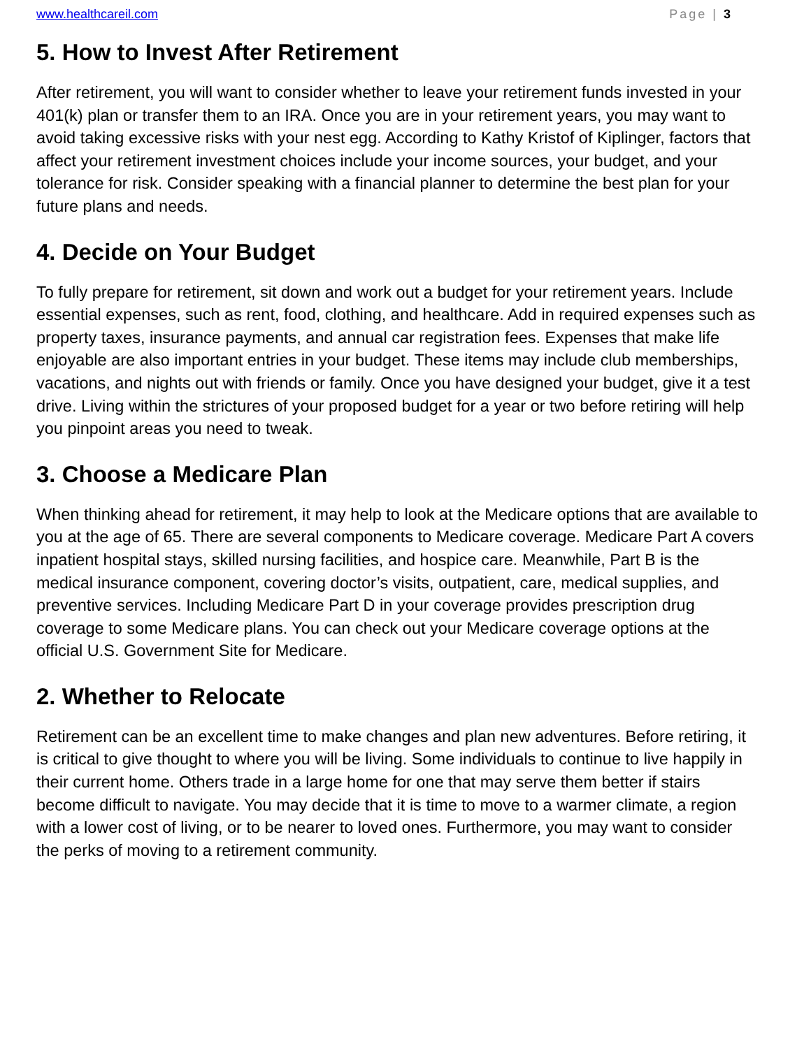www.healthcareil.com Page | 3
5. How to Invest After Retirement
After retirement, you will want to consider whether to leave your retirement funds invested in your 401(k) plan or transfer them to an IRA. Once you are in your retirement years, you may want to avoid taking excessive risks with your nest egg. According to Kathy Kristof of Kiplinger, factors that affect your retirement investment choices include your income sources, your budget, and your tolerance for risk. Consider speaking with a financial planner to determine the best plan for your future plans and needs.
4. Decide on Your Budget
To fully prepare for retirement, sit down and work out a budget for your retirement years. Include essential expenses, such as rent, food, clothing, and healthcare. Add in required expenses such as property taxes, insurance payments, and annual car registration fees. Expenses that make life enjoyable are also important entries in your budget. These items may include club memberships, vacations, and nights out with friends or family. Once you have designed your budget, give it a test drive. Living within the strictures of your proposed budget for a year or two before retiring will help you pinpoint areas you need to tweak.
3. Choose a Medicare Plan
When thinking ahead for retirement, it may help to look at the Medicare options that are available to you at the age of 65. There are several components to Medicare coverage. Medicare Part A covers inpatient hospital stays, skilled nursing facilities, and hospice care. Meanwhile, Part B is the medical insurance component, covering doctor’s visits, outpatient, care, medical supplies, and preventive services. Including Medicare Part D in your coverage provides prescription drug coverage to some Medicare plans. You can check out your Medicare coverage options at the official U.S. Government Site for Medicare.
2. Whether to Relocate
Retirement can be an excellent time to make changes and plan new adventures. Before retiring, it is critical to give thought to where you will be living. Some individuals to continue to live happily in their current home. Others trade in a large home for one that may serve them better if stairs become difficult to navigate. You may decide that it is time to move to a warmer climate, a region with a lower cost of living, or to be nearer to loved ones. Furthermore, you may want to consider the perks of moving to a retirement community.